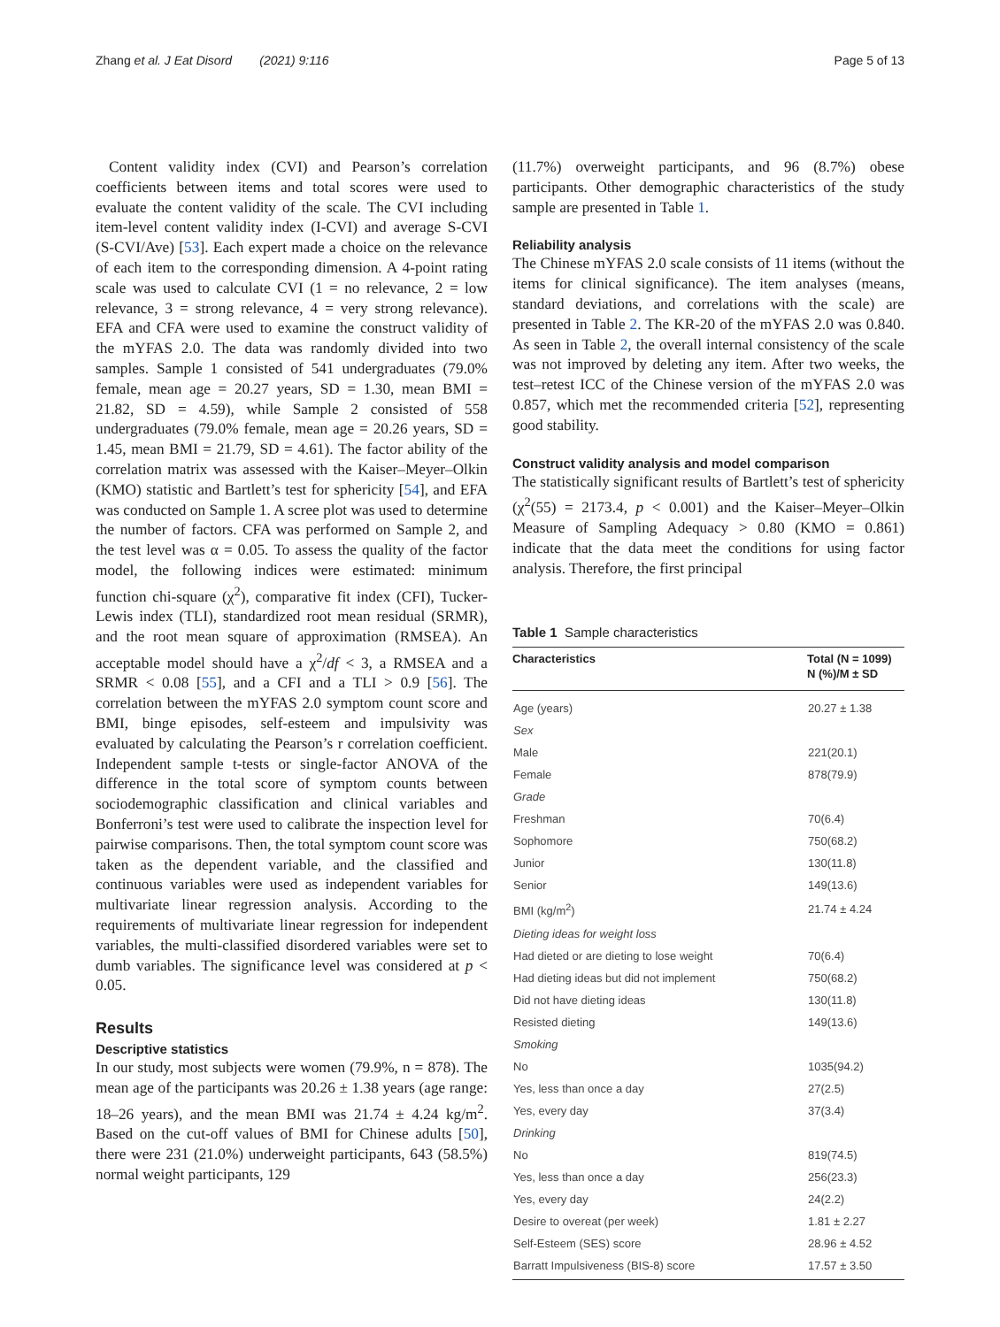Zhang et al. J Eat Disord (2021) 9:116 Page 5 of 13
Content validity index (CVI) and Pearson’s correlation coefficients between items and total scores were used to evaluate the content validity of the scale. The CVI including item-level content validity index (I-CVI) and average S-CVI (S-CVI/Ave) [53]. Each expert made a choice on the relevance of each item to the corresponding dimension. A 4-point rating scale was used to calculate CVI (1 = no relevance, 2 = low relevance, 3 = strong relevance, 4 = very strong relevance). EFA and CFA were used to examine the construct validity of the mYFAS 2.0. The data was randomly divided into two samples. Sample 1 consisted of 541 undergraduates (79.0% female, mean age = 20.27 years, SD = 1.30, mean BMI = 21.82, SD = 4.59), while Sample 2 consisted of 558 undergraduates (79.0% female, mean age = 20.26 years, SD = 1.45, mean BMI = 21.79, SD = 4.61). The factor ability of the correlation matrix was assessed with the Kaiser–Meyer–Olkin (KMO) statistic and Bartlett’s test for sphericity [54], and EFA was conducted on Sample 1. A scree plot was used to determine the number of factors. CFA was performed on Sample 2, and the test level was α = 0.05. To assess the quality of the factor model, the following indices were estimated: minimum function chi-square (χ<sup>2</sup>), comparative fit index (CFI), Tucker-Lewis index (TLI), standardized root mean residual (SRMR), and the root mean square of approximation (RMSEA). An acceptable model should have a χ<sup>2</sup>/df < 3, a RMSEA and a SRMR < 0.08 [55], and a CFI and a TLI > 0.9 [56]. The correlation between the mYFAS 2.0 symptom count score and BMI, binge episodes, self-esteem and impulsivity was evaluated by calculating the Pearson’s r correlation coefficient. Independent sample t-tests or single-factor ANOVA of the difference in the total score of symptom counts between sociodemographic classification and clinical variables and Bonferroni’s test were used to calibrate the inspection level for pairwise comparisons. Then, the total symptom count score was taken as the dependent variable, and the classified and continuous variables were used as independent variables for multivariate linear regression analysis. According to the requirements of multivariate linear regression for independent variables, the multi-classified disordered variables were set to dumb variables. The significance level was considered at p < 0.05.
Results
Descriptive statistics
In our study, most subjects were women (79.9%, n = 878). The mean age of the participants was 20.26 ± 1.38 years (age range: 18–26 years), and the mean BMI was 21.74 ± 4.24 kg/m<sup>2</sup>. Based on the cut-off values of BMI for Chinese adults [50], there were 231 (21.0%) underweight participants, 643 (58.5%) normal weight participants, 129
(11.7%) overweight participants, and 96 (8.7%) obese participants. Other demographic characteristics of the study sample are presented in Table 1.
Reliability analysis
The Chinese mYFAS 2.0 scale consists of 11 items (without the items for clinical significance). The item analyses (means, standard deviations, and correlations with the scale) are presented in Table 2. The KR-20 of the mYFAS 2.0 was 0.840. As seen in Table 2, the overall internal consistency of the scale was not improved by deleting any item. After two weeks, the test–retest ICC of the Chinese version of the mYFAS 2.0 was 0.857, which met the recommended criteria [52], representing good stability.
Construct validity analysis and model comparison
The statistically significant results of Bartlett’s test of sphericity (χ<sup>2</sup>(55) = 2173.4, p < 0.001) and the Kaiser–Meyer–Olkin Measure of Sampling Adequacy > 0.80 (KMO = 0.861) indicate that the data meet the conditions for using factor analysis. Therefore, the first principal
Table 1 Sample characteristics
| Characteristics | Total (N = 1099) N (%)/M ± SD |
| --- | --- |
| Age (years) | 20.27 ± 1.38 |
| Sex | |
| Male | 221(20.1) |
| Female | 878(79.9) |
| Grade | |
| Freshman | 70(6.4) |
| Sophomore | 750(68.2) |
| Junior | 130(11.8) |
| Senior | 149(13.6) |
| BMI (kg/m<sup>2</sup>) | 21.74 ± 4.24 |
| Dieting ideas for weight loss | |
| Had dieted or are dieting to lose weight | 70(6.4) |
| Had dieting ideas but did not implement | 750(68.2) |
| Did not have dieting ideas | 130(11.8) |
| Resisted dieting | 149(13.6) |
| Smoking | |
| No | 1035(94.2) |
| Yes, less than once a day | 27(2.5) |
| Yes, every day | 37(3.4) |
| Drinking | |
| No | 819(74.5) |
| Yes, less than once a day | 256(23.3) |
| Yes, every day | 24(2.2) |
| Desire to overeat (per week) | 1.81 ± 2.27 |
| Self-Esteem (SES) score | 28.96 ± 4.52 |
| Barratt Impulsiveness (BIS-8) score | 17.57 ± 3.50 |